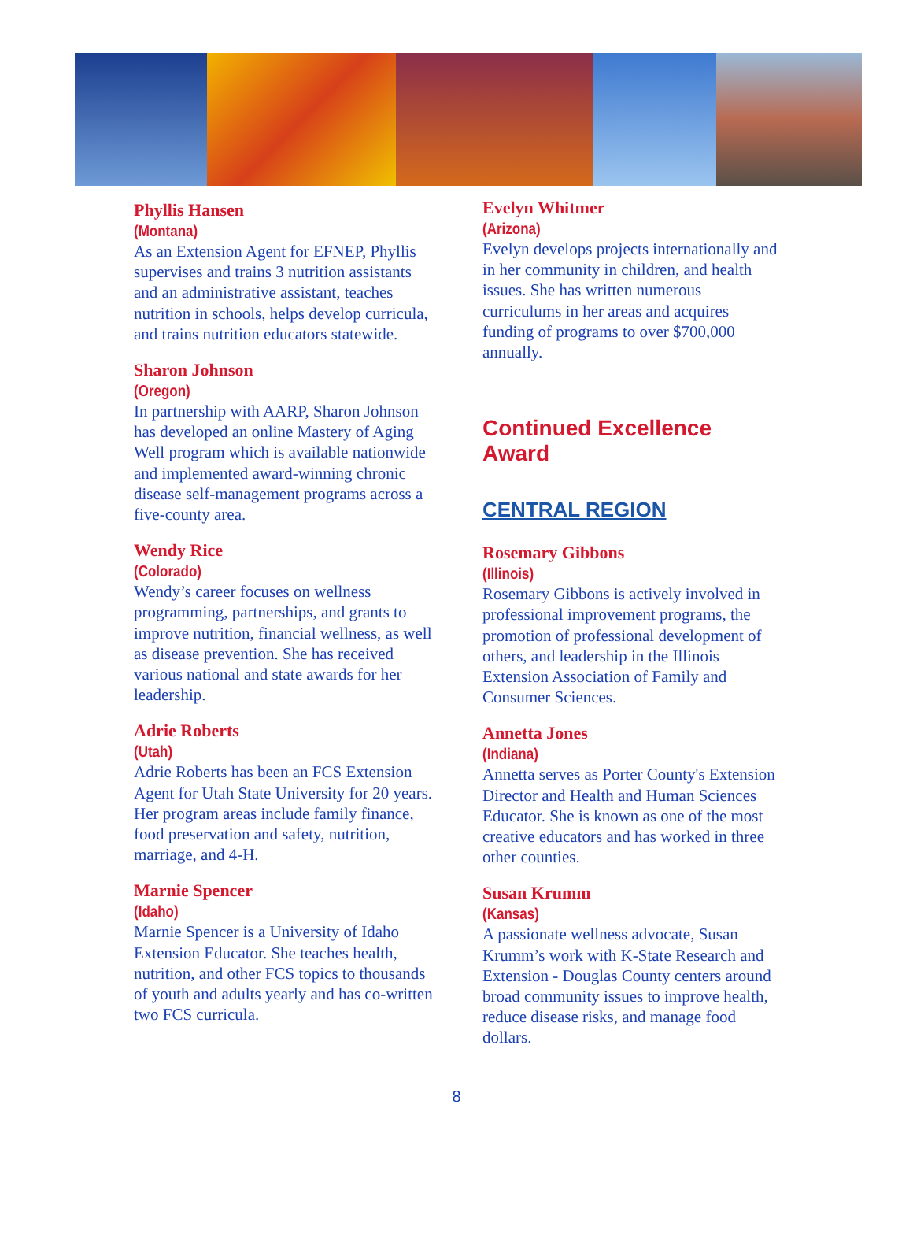Phyllis Hansen
(Montana)
As an Extension Agent for EFNEP, Phyllis supervises and trains 3 nutrition assistants and an administrative assistant, teaches nutrition in schools, helps develop curricula, and trains nutrition educators statewide.
Sharon Johnson
(Oregon)
In partnership with AARP, Sharon Johnson has developed an online Mastery of Aging Well program which is available nationwide and implemented award-winning chronic disease self-management programs across a five-county area.
Wendy Rice
(Colorado)
Wendy’s career focuses on wellness programming, partnerships, and grants to improve nutrition, financial wellness, as well as disease prevention. She has received various national and state awards for her leadership.
Adrie Roberts
(Utah)
Adrie Roberts has been an FCS Extension Agent for Utah State University for 20 years. Her program areas include family finance, food preservation and safety, nutrition, marriage, and 4-H.
Marnie Spencer
(Idaho)
Marnie Spencer is a University of Idaho Extension Educator. She teaches health, nutrition, and other FCS topics to thousands of youth and adults yearly and has co-written two FCS curricula.
Evelyn Whitmer
(Arizona)
Evelyn develops projects internationally and in her community in children, and health issues. She has written numerous curriculums in her areas and acquires funding of programs to over $700,000 annually.
Continued Excellence Award
CENTRAL REGION
Rosemary Gibbons
(Illinois)
Rosemary Gibbons is actively involved in professional improvement programs, the promotion of professional development of others, and leadership in the Illinois Extension Association of Family and Consumer Sciences.
Annetta Jones
(Indiana)
Annetta serves as Porter County's Extension Director and Health and Human Sciences Educator. She is known as one of the most creative educators and has worked in three other counties.
Susan Krumm
(Kansas)
A passionate wellness advocate, Susan Krumm’s work with K-State Research and Extension - Douglas County centers around broad community issues to improve health, reduce disease risks, and manage food dollars.
8